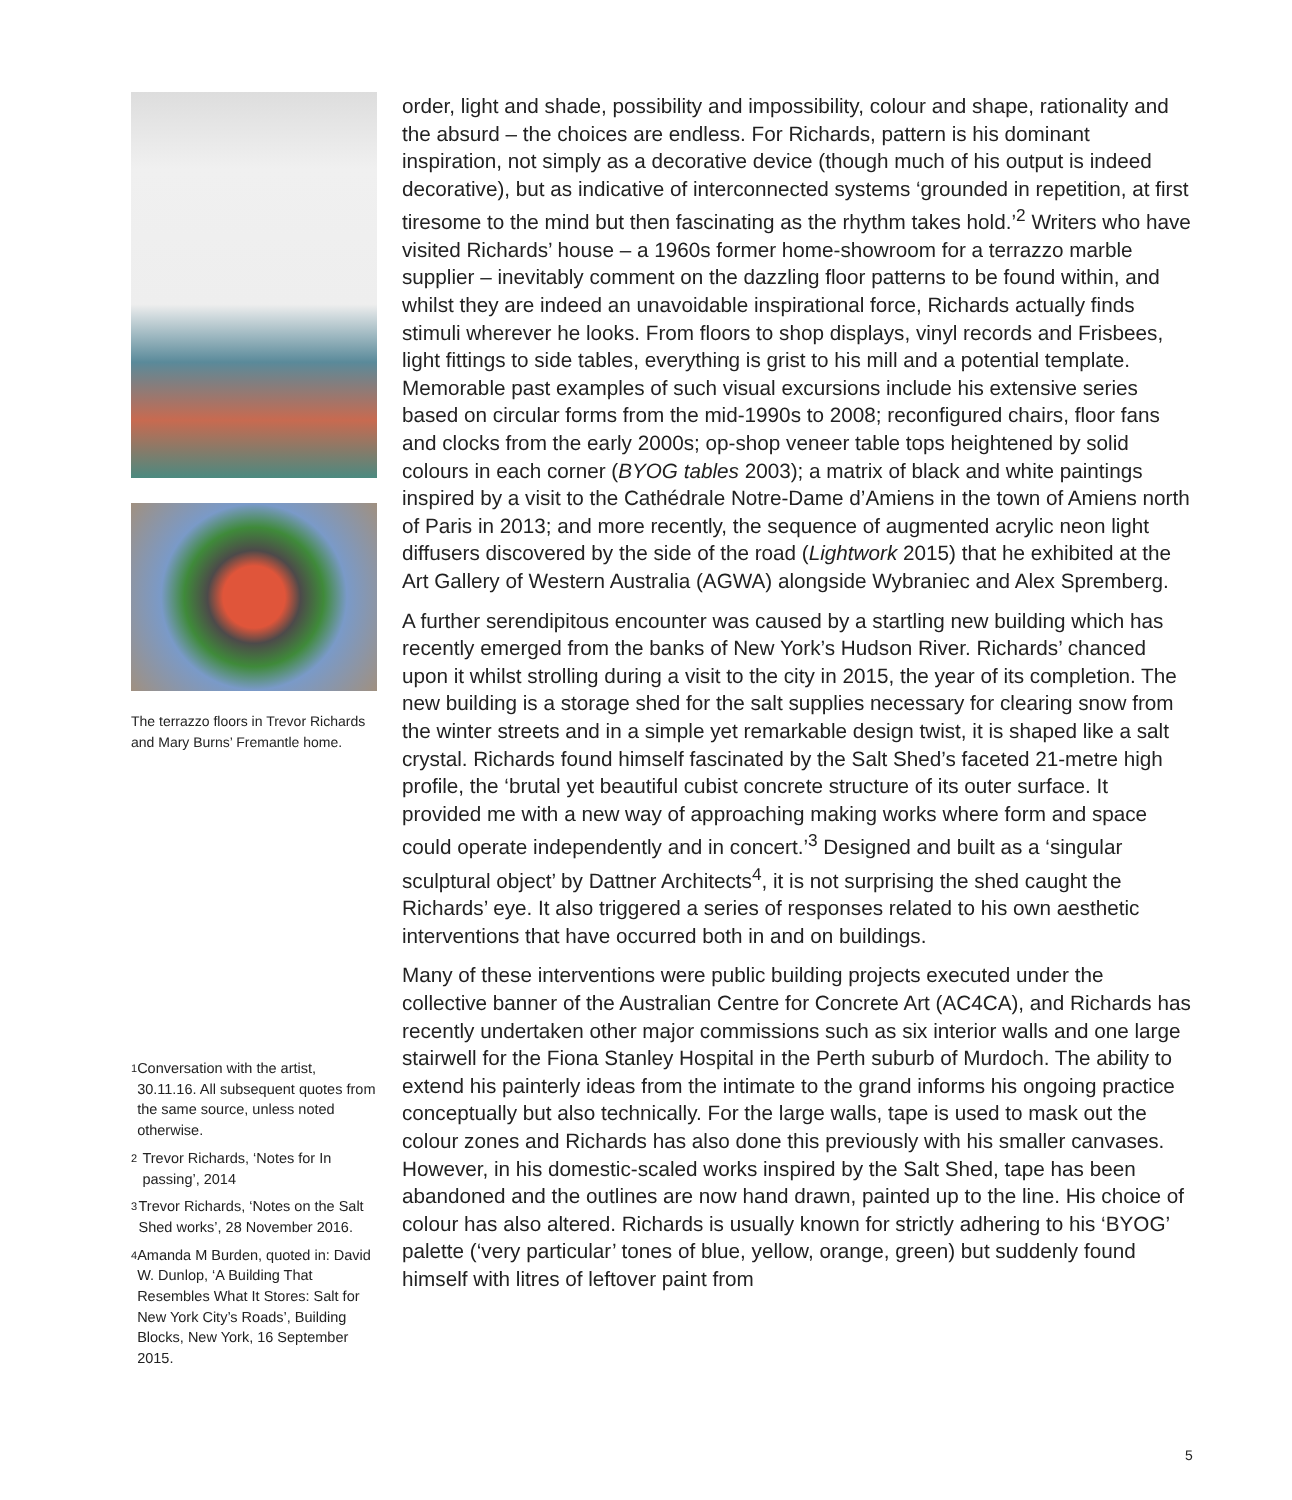The terrazzo floors in Trevor Richards and Mary Burns’ Fremantle home.
1
Conversation with the artist, 30.11.16. All subsequent quotes from the same source, unless noted otherwise.
2
Trevor Richards, ‘Notes for In passing’, 2014
3
Trevor Richards, ‘Notes on the Salt Shed works’, 28 November 2016.
4
Amanda M Burden, quoted in: David W. Dunlop, ‘A Building That Resembles What It Stores: Salt for New York City’s Roads’, Building Blocks, New York, 16 September 2015.
order, light and shade, possibility and impossibility, colour and shape, rationality and the absurd – the choices are endless. For Richards, pattern is his dominant inspiration, not simply as a decorative device (though much of his output is indeed decorative), but as indicative of interconnected systems ‘grounded in repetition, at first tiresome to the mind but then fascinating as the rhythm takes hold.’<sup>2</sup> Writers who have visited Richards’ house – a 1960s former home-showroom for a terrazzo marble supplier – inevitably comment on the dazzling floor patterns to be found within, and whilst they are indeed an unavoidable inspirational force, Richards actually finds stimuli wherever he looks. From floors to shop displays, vinyl records and Frisbees, light fittings to side tables, everything is grist to his mill and a potential template. Memorable past examples of such visual excursions include his extensive series based on circular forms from the mid-1990s to 2008; reconfigured chairs, floor fans and clocks from the early 2000s; op-shop veneer table tops heightened by solid colours in each corner (BYOG tables 2003); a matrix of black and white paintings inspired by a visit to the Cathédrale Notre-Dame d’Amiens in the town of Amiens north of Paris in 2013; and more recently, the sequence of augmented acrylic neon light diffusers discovered by the side of the road (Lightwork 2015) that he exhibited at the Art Gallery of Western Australia (AGWA) alongside Wybraniec and Alex Spremberg.
A further serendipitous encounter was caused by a startling new building which has recently emerged from the banks of New York’s Hudson River. Richards’ chanced upon it whilst strolling during a visit to the city in 2015, the year of its completion. The new building is a storage shed for the salt supplies necessary for clearing snow from the winter streets and in a simple yet remarkable design twist, it is shaped like a salt crystal. Richards found himself fascinated by the Salt Shed’s faceted 21-metre high profile, the ‘brutal yet beautiful cubist concrete structure of its outer surface. It provided me with a new way of approaching making works where form and space could operate independently and in concert.’<sup>3</sup> Designed and built as a ‘singular sculptural object’ by Dattner Architects<sup>4</sup>, it is not surprising the shed caught the Richards’ eye. It also triggered a series of responses related to his own aesthetic interventions that have occurred both in and on buildings.
Many of these interventions were public building projects executed under the collective banner of the Australian Centre for Concrete Art (AC4CA), and Richards has recently undertaken other major commissions such as six interior walls and one large stairwell for the Fiona Stanley Hospital in the Perth suburb of Murdoch. The ability to extend his painterly ideas from the intimate to the grand informs his ongoing practice conceptually but also technically. For the large walls, tape is used to mask out the colour zones and Richards has also done this previously with his smaller canvases. However, in his domestic-scaled works inspired by the Salt Shed, tape has been abandoned and the outlines are now hand drawn, painted up to the line. His choice of colour has also altered. Richards is usually known for strictly adhering to his ‘BYOG’ palette (‘very particular’ tones of blue, yellow, orange, green) but suddenly found himself with litres of leftover paint from
5